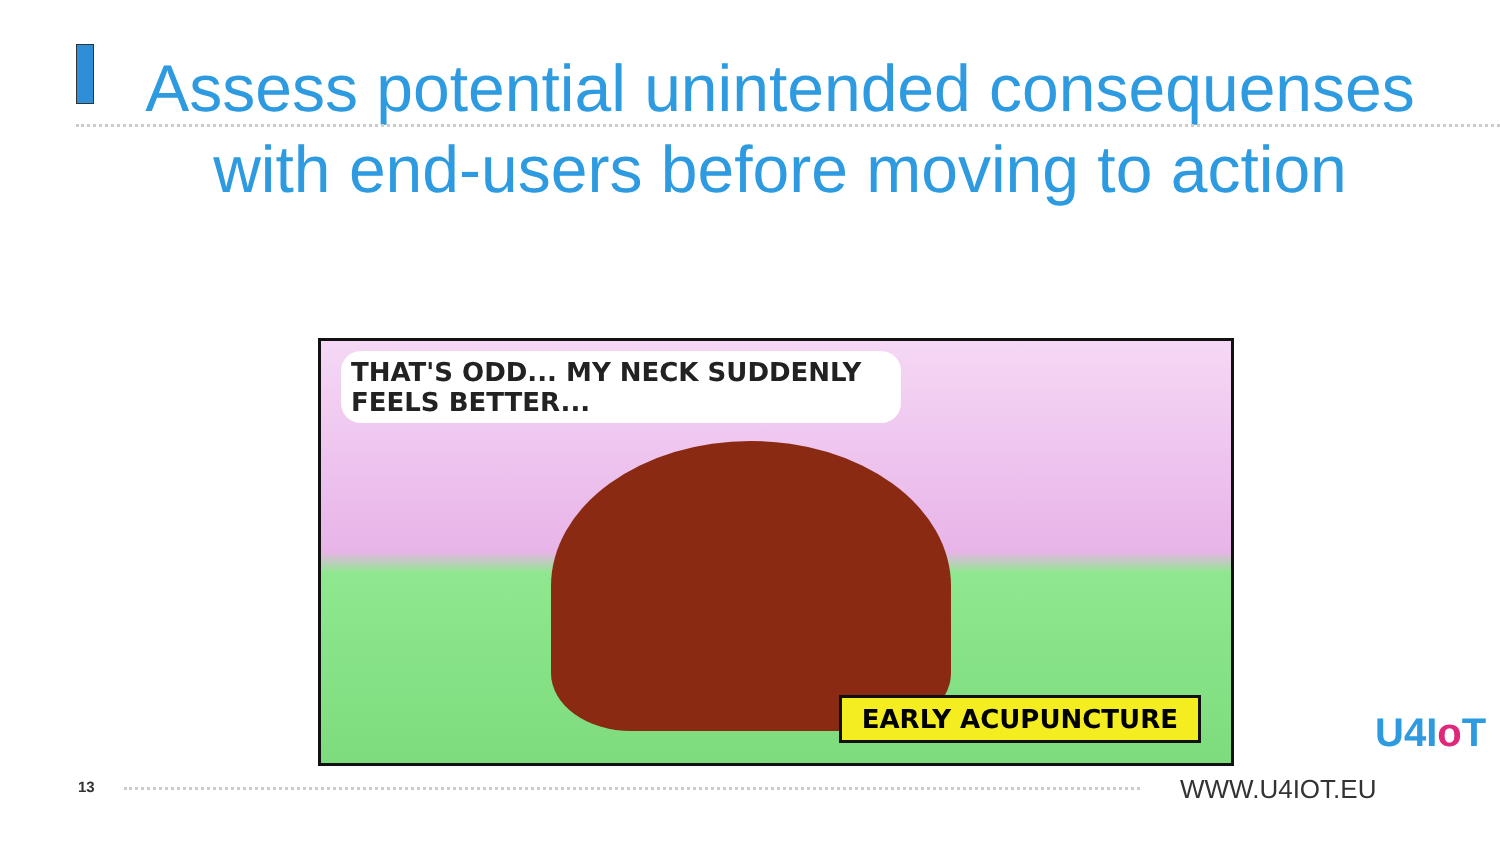Assess potential unintended consequenses with end-users before moving to action
THAT'S ODD... MY NECK SUDDENLY FEELS BETTER...
EARLY ACUPUNCTURE
13 WWW.U4IOT.EU
U4Io T